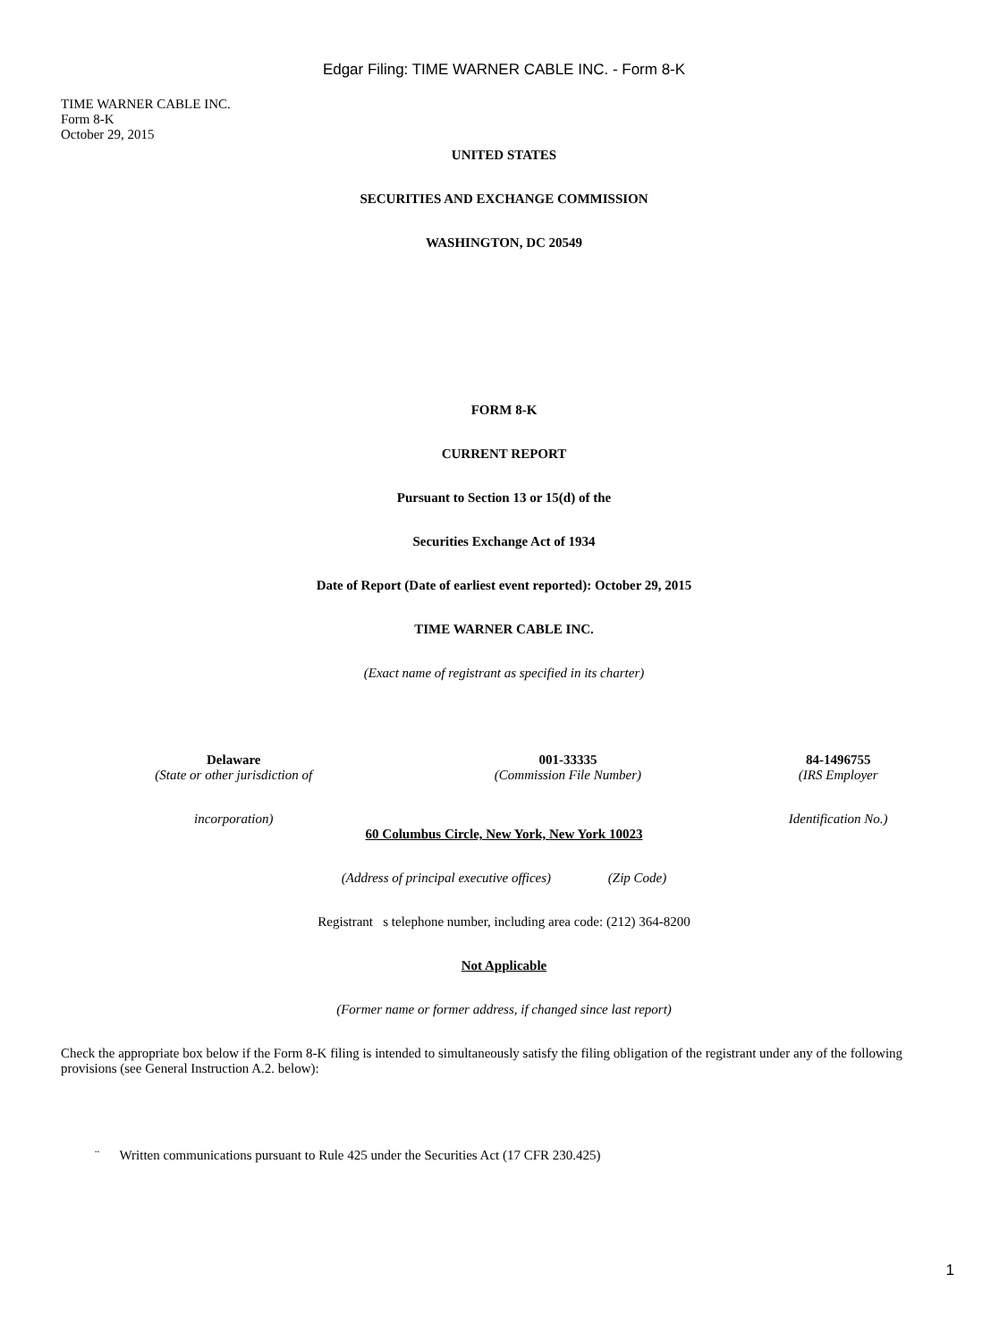Edgar Filing: TIME WARNER CABLE INC. - Form 8-K
TIME WARNER CABLE INC.
Form 8-K
October 29, 2015
UNITED STATES
SECURITIES AND EXCHANGE COMMISSION
WASHINGTON, DC 20549
FORM 8-K
CURRENT REPORT
Pursuant to Section 13 or 15(d) of the
Securities Exchange Act of 1934
Date of Report (Date of earliest event reported): October 29, 2015
TIME WARNER CABLE INC.
(Exact name of registrant as specified in its charter)
| Delaware | 001-33335 | 84-1496755 |
| (State or other jurisdiction of | (Commission File Number) | (IRS Employer |
| incorporation) | | Identification No.) |
60 Columbus Circle, New York, New York 10023
(Address of principal executive offices) (Zip Code)
Registrant s telephone number, including area code: (212) 364-8200
Not Applicable
(Former name or former address, if changed since last report)
Check the appropriate box below if the Form 8-K filing is intended to simultaneously satisfy the filing obligation of the registrant under any of the following provisions (see General Instruction A.2. below):
¨ Written communications pursuant to Rule 425 under the Securities Act (17 CFR 230.425)
1